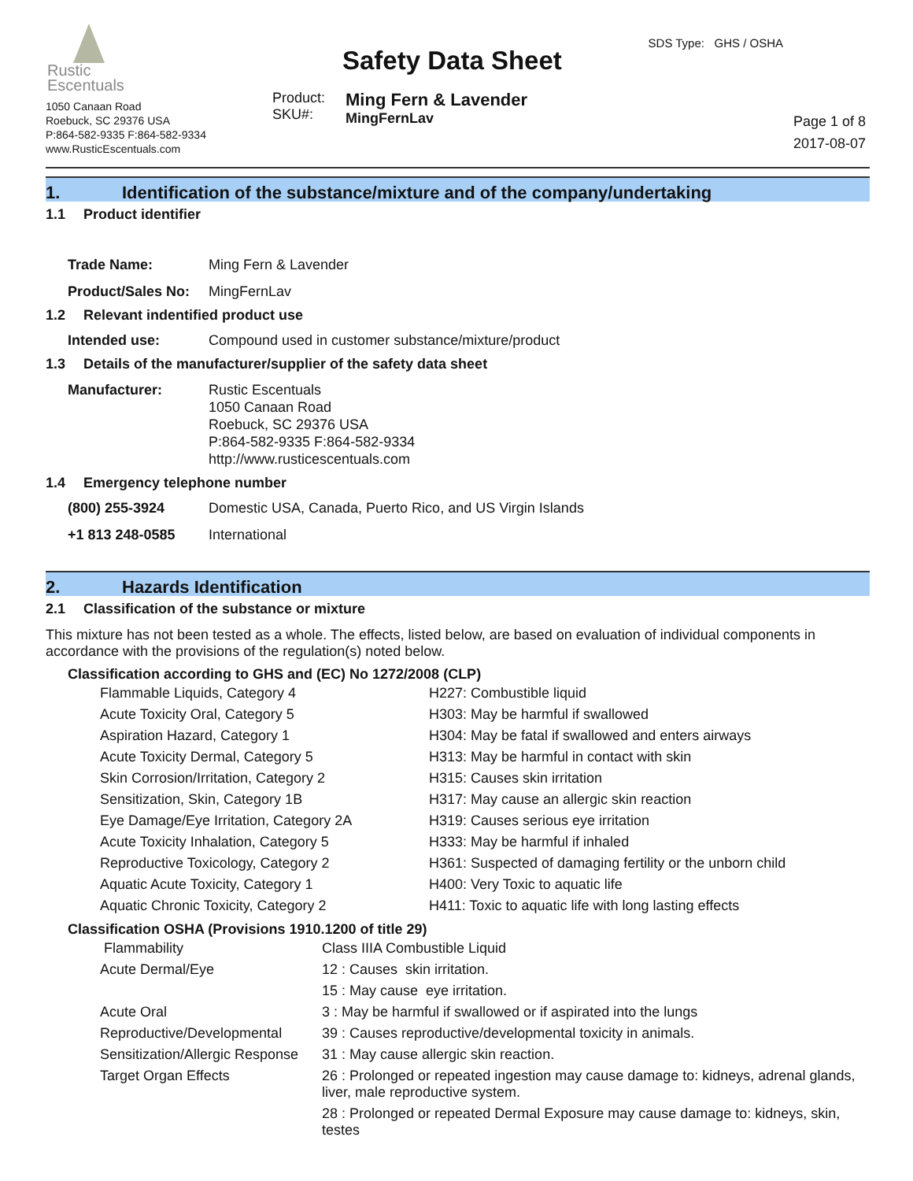Rustic
Escentuals
1050 Canaan Road
Roebuck, SC 29376 USA
P:864-582-9335 F:864-582-9334
www.RusticEscentuals.com
Safety Data Sheet
Product:
SKU#:
Ming Fern & Lavender
MingFernLav
SDS Type: GHS / OSHA
Page 1 of 8
2017-08-07
1. Identification of the substance/mixture and of the company/undertaking
1.1 Product identifier
| Trade Name: | Ming Fern & Lavender |
| Product/Sales No: | MingFernLav |
1.2 Relevant indentified product use
| Intended use: | Compound used in customer substance/mixture/product |
1.3 Details of the manufacturer/supplier of the safety data sheet
| Manufacturer: | Rustic Escentuals 1050 Canaan Road Roebuck, SC 29376 USA P:864-582-9335 F:864-582-9334 http://www.rusticescentuals.com |
1.4 Emergency telephone number
| (800) 255-3924 | Domestic USA, Canada, Puerto Rico, and US Virgin Islands |
| +1 813 248-0585 | International |
2. Hazards Identification
2.1 Classification of the substance or mixture
This mixture has not been tested as a whole. The effects, listed below, are based on evaluation of individual components in accordance with the provisions of the regulation(s) noted below.
Classification according to GHS and (EC) No 1272/2008 (CLP)
| Flammable Liquids, Category 4 | H227: Combustible liquid |
| Acute Toxicity Oral, Category 5 | H303: May be harmful if swallowed |
| Aspiration Hazard, Category 1 | H304: May be fatal if swallowed and enters airways |
| Acute Toxicity Dermal, Category 5 | H313: May be harmful in contact with skin |
| Skin Corrosion/Irritation, Category 2 | H315: Causes skin irritation |
| Sensitization, Skin, Category 1B | H317: May cause an allergic skin reaction |
| Eye Damage/Eye Irritation, Category 2A | H319: Causes serious eye irritation |
| Acute Toxicity Inhalation, Category 5 | H333: May be harmful if inhaled |
| Reproductive Toxicology, Category 2 | H361: Suspected of damaging fertility or the unborn child |
| Aquatic Acute Toxicity, Category 1 | H400: Very Toxic to aquatic life |
| Aquatic Chronic Toxicity, Category 2 | H411: Toxic to aquatic life with long lasting effects |
Classification OSHA (Provisions 1910.1200 of title 29)
| Flammability | Class IIIA Combustible Liquid |
| Acute Dermal/Eye | 12 : Causes skin irritation. |
| | 15 : May cause eye irritation. |
| Acute Oral | 3 : May be harmful if swallowed or if aspirated into the lungs |
| Reproductive/Developmental | 39 : Causes reproductive/developmental toxicity in animals. |
| Sensitization/Allergic Response | 31 : May cause allergic skin reaction. |
| Target Organ Effects | 26 : Prolonged or repeated ingestion may cause damage to: kidneys, adrenal glands, liver, male reproductive system. |
| | 28 : Prolonged or repeated Dermal Exposure may cause damage to: kidneys, skin, testes |